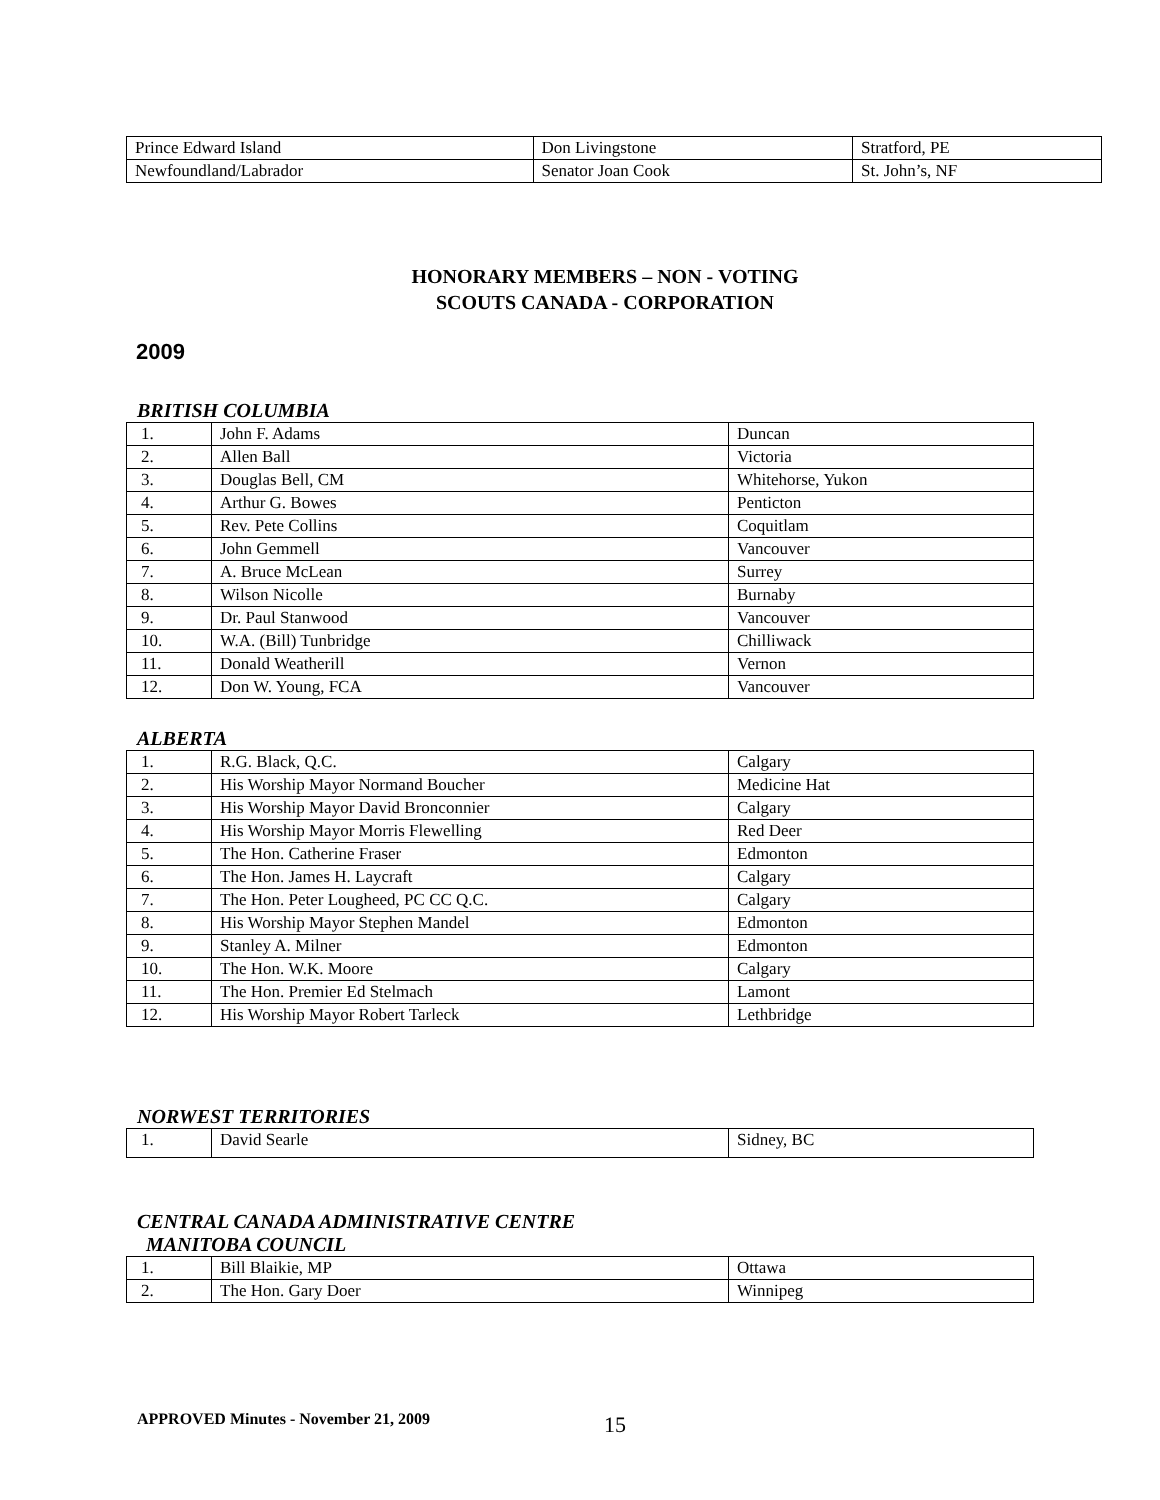| Prince Edward Island | Don Livingstone | Stratford, PE |
| Newfoundland/Labrador | Senator Joan Cook | St. John’s, NF |
HONORARY MEMBERS – NON - VOTING
SCOUTS CANADA - CORPORATION
2009
BRITISH COLUMBIA
| 1. | John F. Adams | Duncan |
| 2. | Allen Ball | Victoria |
| 3. | Douglas Bell, CM | Whitehorse, Yukon |
| 4. | Arthur G. Bowes | Penticton |
| 5. | Rev. Pete Collins | Coquitlam |
| 6. | John Gemmell | Vancouver |
| 7. | A. Bruce McLean | Surrey |
| 8. | Wilson Nicolle | Burnaby |
| 9. | Dr. Paul Stanwood | Vancouver |
| 10. | W.A. (Bill) Tunbridge | Chilliwack |
| 11. | Donald Weatherill | Vernon |
| 12. | Don W. Young, FCA | Vancouver |
ALBERTA
| 1. | R.G. Black, Q.C. | Calgary |
| 2. | His Worship Mayor Normand Boucher | Medicine Hat |
| 3. | His Worship Mayor David Bronconnier | Calgary |
| 4. | His Worship Mayor Morris Flewelling | Red Deer |
| 5. | The Hon. Catherine Fraser | Edmonton |
| 6. | The Hon. James H. Laycraft | Calgary |
| 7. | The Hon. Peter Lougheed, PC CC Q.C. | Calgary |
| 8. | His Worship Mayor Stephen Mandel | Edmonton |
| 9. | Stanley A. Milner | Edmonton |
| 10. | The Hon. W.K. Moore | Calgary |
| 11. | The Hon. Premier Ed Stelmach | Lamont |
| 12. | His Worship Mayor Robert Tarleck | Lethbridge |
NORWEST TERRITORIES
| 1. | David Searle | Sidney, BC |
CENTRAL CANADA ADMINISTRATIVE CENTRE
MANITOBA COUNCIL
| 1. | Bill Blaikie, MP | Ottawa |
| 2. | The Hon. Gary Doer | Winnipeg |
APPROVED Minutes - November 21, 2009
15